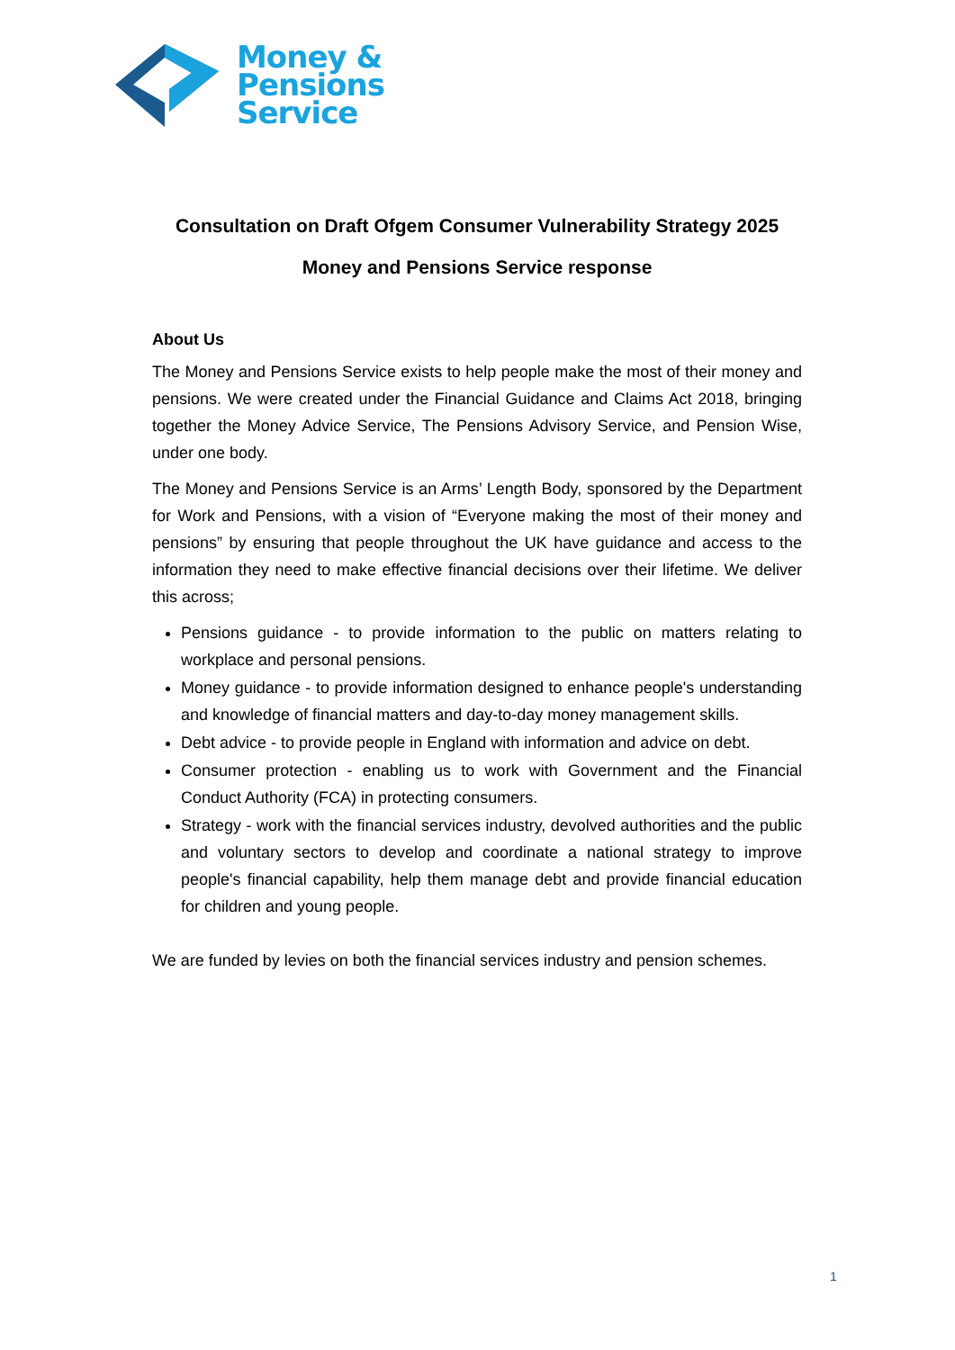Money &
Pensions
Service
Consultation on Draft Ofgem Consumer Vulnerability Strategy 2025
Money and Pensions Service response
About Us
The Money and Pensions Service exists to help people make the most of their money and pensions. We were created under the Financial Guidance and Claims Act 2018, bringing together the Money Advice Service, The Pensions Advisory Service, and Pension Wise, under one body.
The Money and Pensions Service is an Arms’ Length Body, sponsored by the Department for Work and Pensions, with a vision of “Everyone making the most of their money and pensions” by ensuring that people throughout the UK have guidance and access to the information they need to make effective financial decisions over their lifetime. We deliver this across;
Pensions guidance - to provide information to the public on matters relating to workplace and personal pensions.
Money guidance - to provide information designed to enhance people's understanding and knowledge of financial matters and day-to-day money management skills.
Debt advice - to provide people in England with information and advice on debt.
Consumer protection - enabling us to work with Government and the Financial Conduct Authority (FCA) in protecting consumers.
Strategy - work with the financial services industry, devolved authorities and the public and voluntary sectors to develop and coordinate a national strategy to improve people's financial capability, help them manage debt and provide financial education for children and young people.
We are funded by levies on both the financial services industry and pension schemes.
1